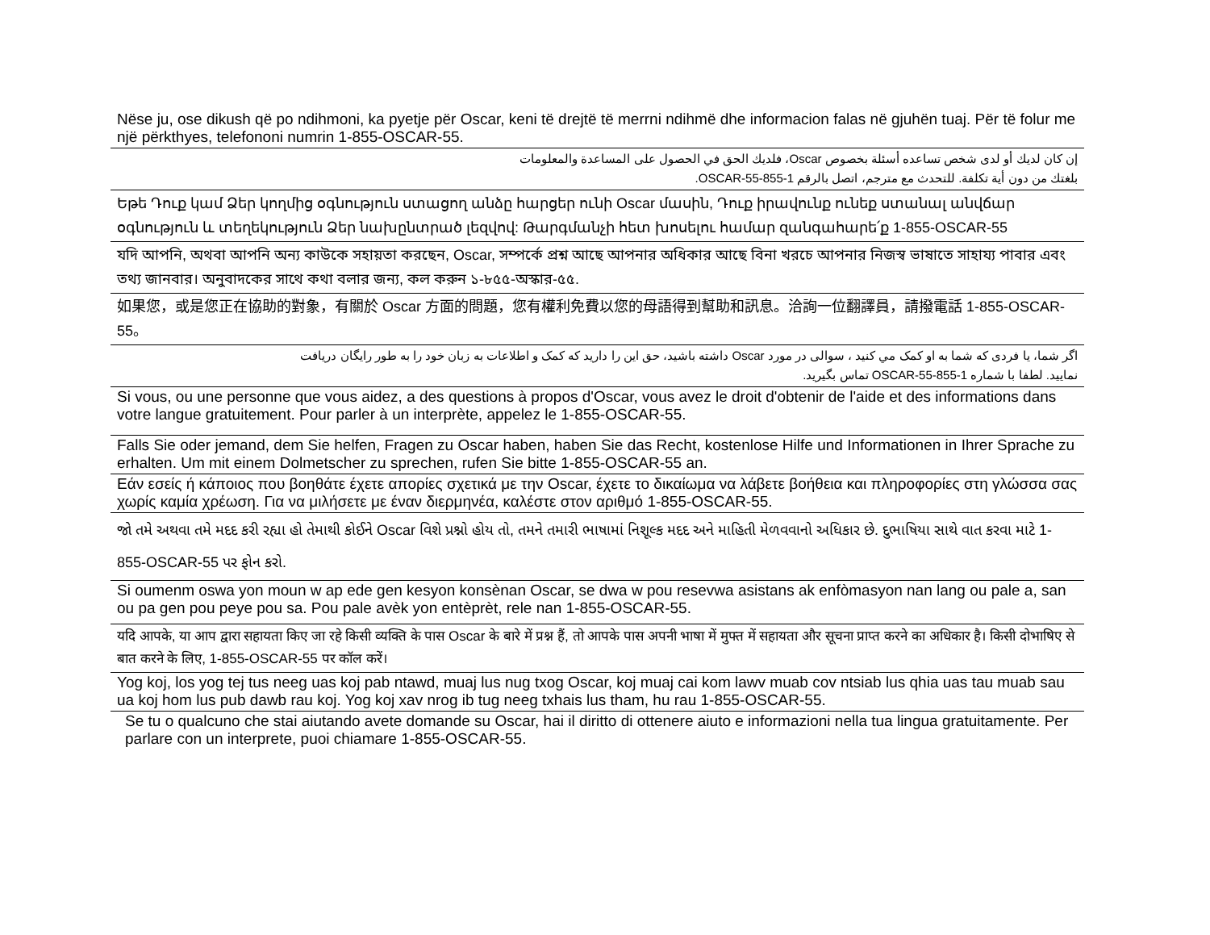Nëse ju, ose dikush që po ndihmoni, ka pyetje për Oscar, keni të drejtë të merrni ndihmë dhe informacion falas në gjuhën tuaj. Për të folur me një përkthyes, telefononi numrin 1-855-OSCAR-55.
إن كان لديك أو لدى شخص تساعده أسئلة بخصوص Oscar، فلديك الحق في الحصول على المساعدة والمعلومات
بلغتك من دون أية تكلفة. للتحدث مع مترجم، اتصل بالرقم 1-855-OSCAR-55.
Եթե Դուք կամ Ձեր կողմից օգնություն ստացող անձը հարցեր ունի Oscar մասին, Դուք իրավունք ունեք ստանալ անվճար օգնություն և տեղեկություն Ձեր նախընտրած լեզվով: Թարգմանչի հետ խոսելու համար զանգահարե՛ք 1-855-OSCAR-55
যদি আপনি, অথবা আপনি অন্য কাউকে সহায়তা করছেন, Oscar, সম্পর্কে প্রশ্ন আছে আপনার অধিকার আছে বিনা খরচে আপনার নিজস্ব ভাষাতে সাহায্য পাবার এবং তথ্য জানবার। অনুবাদকের সাথে কথা বলার জন্য, কল করুন ১-৮৫৫-অস্কার-৫৫.
如果您，或是您正在協助的對象，有關於 Oscar 方面的問題，您有權利免費以您的母語得到幫助和訊息。洽詢一位翻譯員，請撥電話 1-855-OSCAR-55。
اگر شما، یا فردی که شما به او کمک مي کنید ، سوالی در مورد Oscar داشته باشید، حق این را دارید که کمک و اطلاعات به زبان خود را به طور رایگان دریافت
نمایید. لطفا با شماره 1-855-OSCAR-55 تماس بگیرید.
Si vous, ou une personne que vous aidez, a des questions à propos d'Oscar, vous avez le droit d'obtenir de l'aide et des informations dans votre langue gratuitement. Pour parler à un interprète, appelez le 1-855-OSCAR-55.
Falls Sie oder jemand, dem Sie helfen, Fragen zu Oscar haben, haben Sie das Recht, kostenlose Hilfe und Informationen in Ihrer Sprache zu erhalten. Um mit einem Dolmetscher zu sprechen, rufen Sie bitte 1-855-OSCAR-55 an.
Εάν εσείς ή κάποιος που βοηθάτε έχετε απορίες σχετικά με την Oscar, έχετε το δικαίωμα να λάβετε βοήθεια και πληροφορίες στη γλώσσα σας χωρίς καμία χρέωση. Για να μιλήσετε με έναν διερμηνέα, καλέστε στον αριθμό 1-855-OSCAR-55.
જો તમે અથવા તમે મદદ કરી રહ્યા હો તેમાથી કોઈને Oscar વિશે પ્રશ્નો હોય તો, તમને તમારી ભાષામાં નિશૂલ્ક મદદ અને માહિતી મેળવવાનો અધિકાર છે. દુભાષિયા સાથે વાત કરવા માટે 1-855-OSCAR-55 પર ફોન કરો.
Si oumenm oswa yon moun w ap ede gen kesyon konsènan Oscar, se dwa w pou resevwa asistans ak enfòmasyon nan lang ou pale a, san ou pa gen pou peye pou sa. Pou pale avèk yon entèprèt, rele nan 1-855-OSCAR-55.
यदि आपके, या आप द्वारा सहायता किए जा रहे किसी व्यक्ति के पास Oscar के बारे में प्रश्न हैं, तो आपके पास अपनी भाषा में मुफ्त में सहायता और सूचना प्राप्त करने का अधिकार है। किसी दोभाषिए से बात करने के लिए, 1-855-OSCAR-55 पर कॉल करें।
Yog koj, los yog tej tus neeg uas koj pab ntawd, muaj lus nug txog Oscar, koj muaj cai kom lawv muab cov ntsiab lus qhia uas tau muab sau ua koj hom lus pub dawb rau koj. Yog koj xav nrog ib tug neeg txhais lus tham, hu rau 1-855-OSCAR-55.
Se tu o qualcuno che stai aiutando avete domande su Oscar, hai il diritto di ottenere aiuto e informazioni nella tua lingua gratuitamente. Per parlare con un interprete, puoi chiamare 1-855-OSCAR-55.